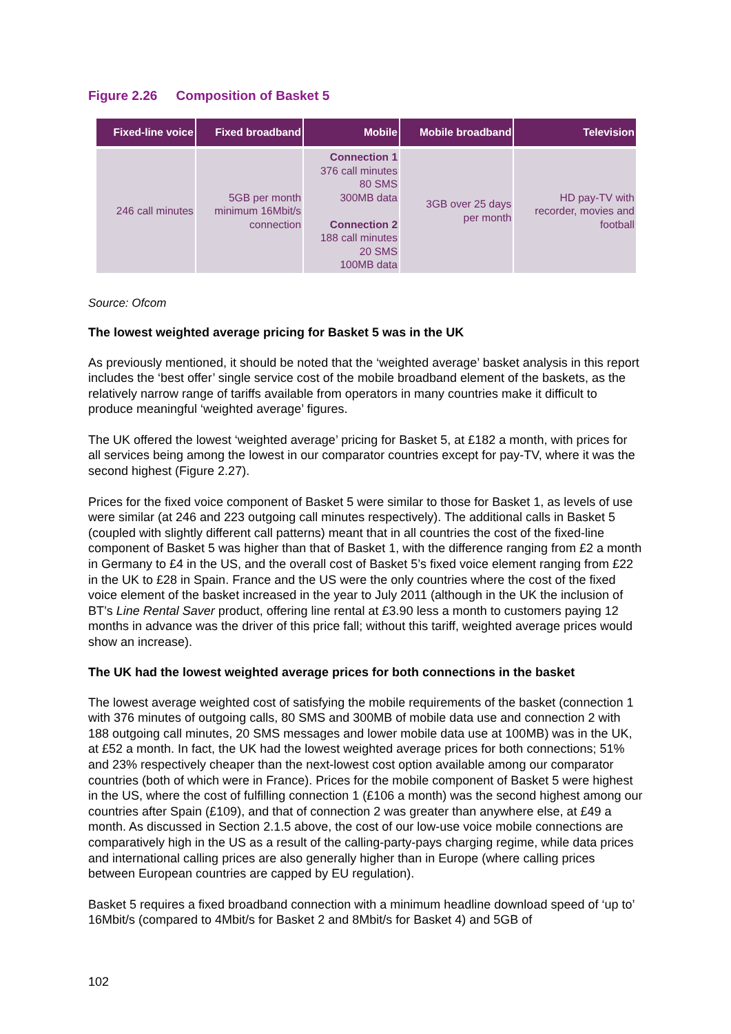Figure 2.26 Composition of Basket 5
| Fixed-line voice | Fixed broadband | Mobile | Mobile broadband | Television |
| --- | --- | --- | --- | --- |
| 246 call minutes | 5GB per month minimum 16Mbit/s connection | Connection 1 376 call minutes 80 SMS 300MB data Connection 2 188 call minutes 20 SMS 100MB data | 3GB over 25 days per month | HD pay-TV with recorder, movies and football |
Source: Ofcom
The lowest weighted average pricing for Basket 5 was in the UK
As previously mentioned, it should be noted that the ‘weighted average’ basket analysis in this report includes the ‘best offer’ single service cost of the mobile broadband element of the baskets, as the relatively narrow range of tariffs available from operators in many countries make it difficult to produce meaningful ‘weighted average’ figures.
The UK offered the lowest ‘weighted average’ pricing for Basket 5, at £182 a month, with prices for all services being among the lowest in our comparator countries except for pay-TV, where it was the second highest (Figure 2.27).
Prices for the fixed voice component of Basket 5 were similar to those for Basket 1, as levels of use were similar (at 246 and 223 outgoing call minutes respectively). The additional calls in Basket 5 (coupled with slightly different call patterns) meant that in all countries the cost of the fixed-line component of Basket 5 was higher than that of Basket 1, with the difference ranging from £2 a month in Germany to £4 in the US, and the overall cost of Basket 5’s fixed voice element ranging from £22 in the UK to £28 in Spain. France and the US were the only countries where the cost of the fixed voice element of the basket increased in the year to July 2011 (although in the UK the inclusion of BT’s Line Rental Saver product, offering line rental at £3.90 less a month to customers paying 12 months in advance was the driver of this price fall; without this tariff, weighted average prices would show an increase).
The UK had the lowest weighted average prices for both connections in the basket
The lowest average weighted cost of satisfying the mobile requirements of the basket (connection 1 with 376 minutes of outgoing calls, 80 SMS and 300MB of mobile data use and connection 2 with 188 outgoing call minutes, 20 SMS messages and lower mobile data use at 100MB) was in the UK, at £52 a month. In fact, the UK had the lowest weighted average prices for both connections; 51% and 23% respectively cheaper than the next-lowest cost option available among our comparator countries (both of which were in France). Prices for the mobile component of Basket 5 were highest in the US, where the cost of fulfilling connection 1 (£106 a month) was the second highest among our countries after Spain (£109), and that of connection 2 was greater than anywhere else, at £49 a month. As discussed in Section 2.1.5 above, the cost of our low-use voice mobile connections are comparatively high in the US as a result of the calling-party-pays charging regime, while data prices and international calling prices are also generally higher than in Europe (where calling prices between European countries are capped by EU regulation).
Basket 5 requires a fixed broadband connection with a minimum headline download speed of ‘up to’ 16Mbit/s (compared to 4Mbit/s for Basket 2 and 8Mbit/s for Basket 4) and 5GB of
102